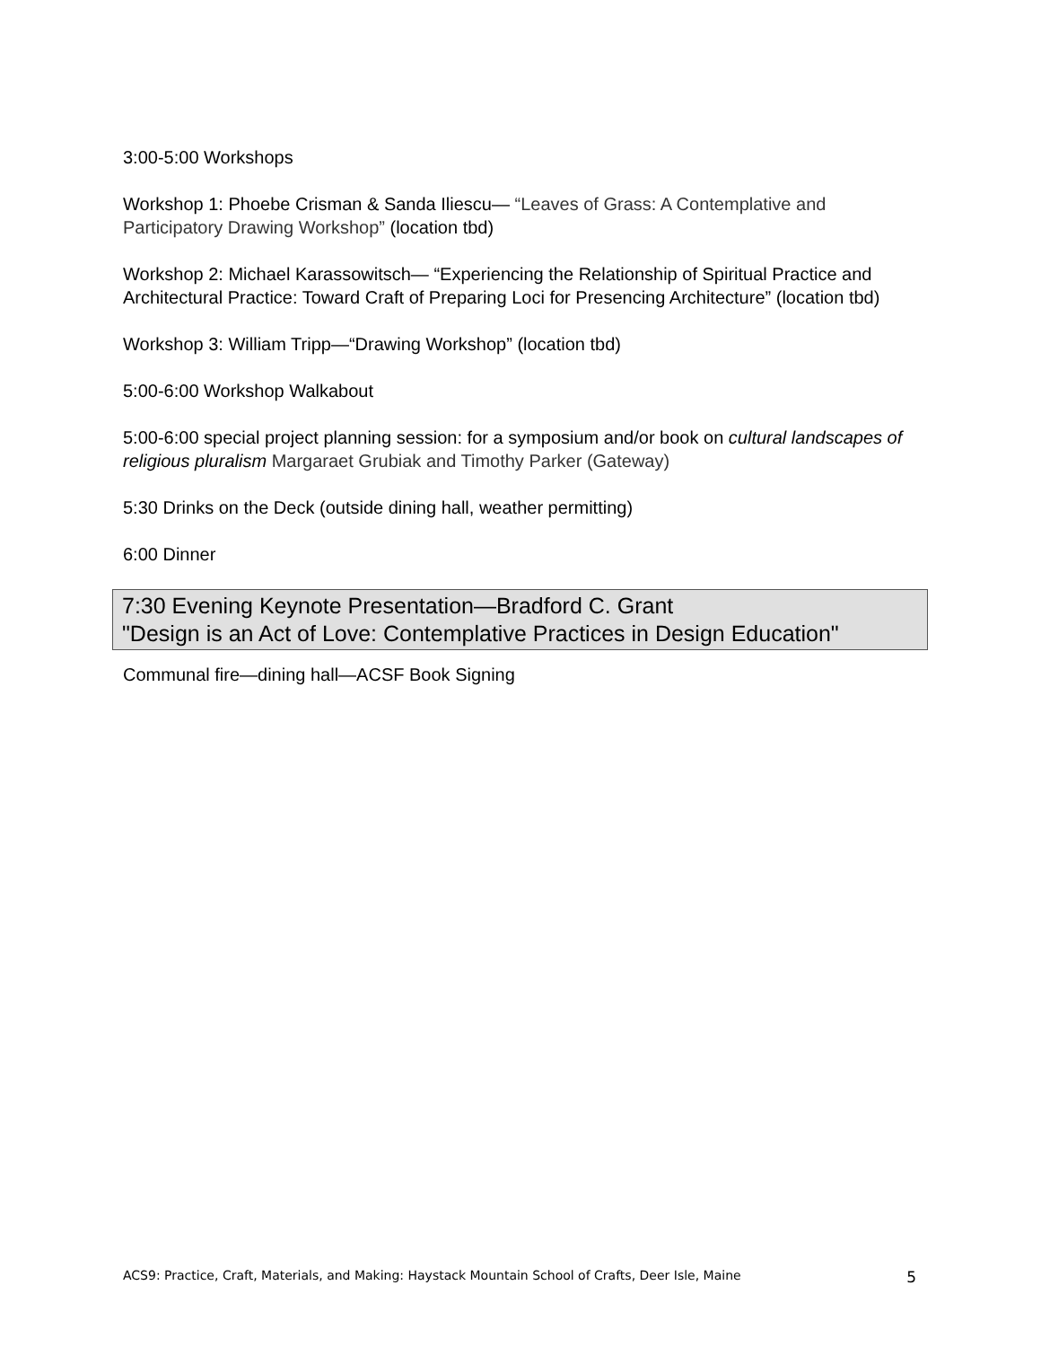3:00-5:00 Workshops
Workshop 1: Phoebe Crisman & Sanda Iliescu— “Leaves of Grass: A Contemplative and Participatory Drawing Workshop” (location tbd)
Workshop 2: Michael Karassowitsch— “Experiencing the Relationship of Spiritual Practice and Architectural Practice: Toward Craft of Preparing Loci for Presencing Architecture” (location tbd)
Workshop 3: William Tripp—“Drawing Workshop” (location tbd)
5:00-6:00 Workshop Walkabout
5:00-6:00 special project planning session: for a symposium and/or book on cultural landscapes of religious pluralism Margaraet Grubiak and Timothy Parker (Gateway)
5:30 Drinks on the Deck (outside dining hall, weather permitting)
6:00 Dinner
7:30 Evening Keynote Presentation—Bradford C. Grant
"Design is an Act of Love: Contemplative Practices in Design Education"
Communal fire—dining hall—ACSF Book Signing
ACS9: Practice, Craft, Materials, and Making: Haystack Mountain School of Crafts, Deer Isle, Maine 5